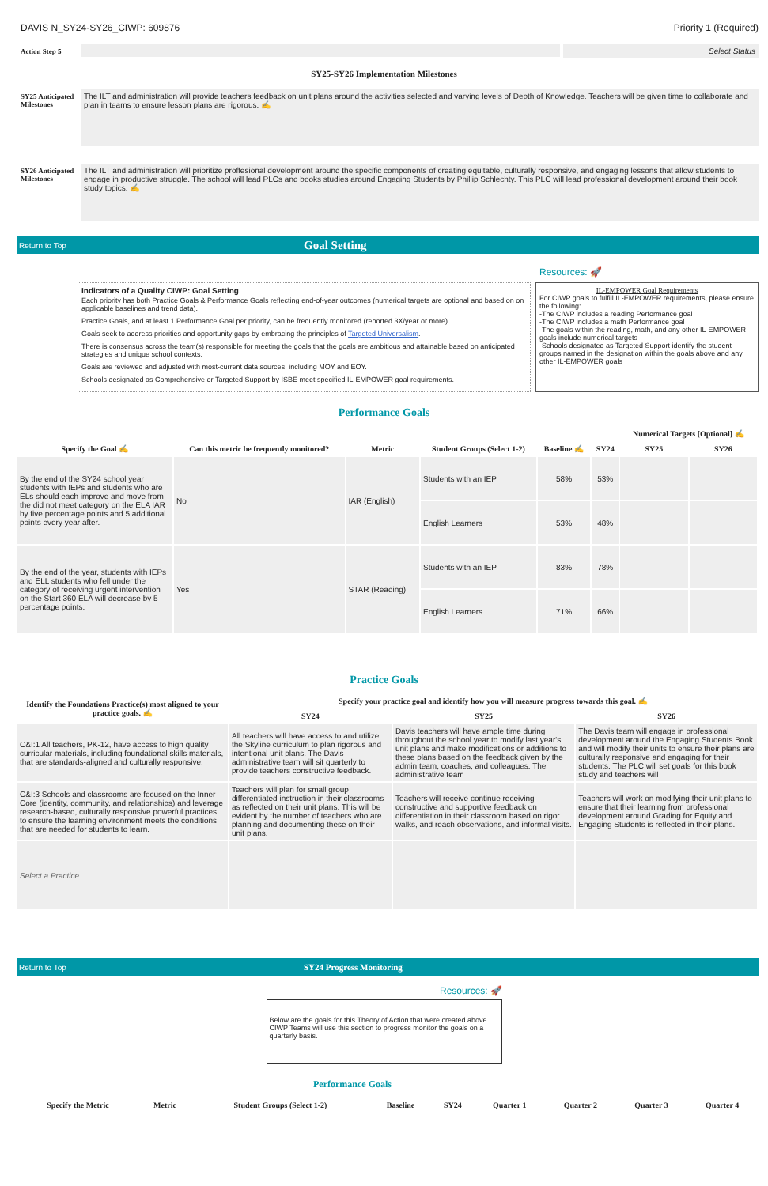DAVIS N_SY24-SY26_CIWP: 609876 Priority 1 (Required)
Action Step 5 Select Status
SY25-SY26 Implementation Milestones
SY25 Anticipated Milestones
The ILT and administration will provide teachers feedback on unit plans around the activities selected and varying levels of Depth of Knowledge. Teachers will be given time to collaborate and plan in teams to ensure lesson plans are rigorous. ✍
SY26 Anticipated Milestones
The ILT and administration will prioritize proffesional development around the specific components of creating equitable, culturally responsive, and engaging lessons that allow students to engage in productive struggle. The school will lead PLCs and books studies around Engaging Students by Phillip Schlechty. This PLC will lead professional development around their book study topics. ✍
Return to Top Goal Setting
Resources: 🚀
Indicators of a Quality CIWP: Goal Setting
Each priority has both Practice Goals & Performance Goals reflecting end-of-year outcomes (numerical targets are optional and based on on applicable baselines and trend data).
Practice Goals, and at least 1 Performance Goal per priority, can be frequently monitored (reported 3X/year or more).
Goals seek to address priorities and opportunity gaps by embracing the principles of Targeted Universalism.
There is consensus across the team(s) responsible for meeting the goals that the goals are ambitious and attainable based on anticipated strategies and unique school contexts.
Goals are reviewed and adjusted with most-current data sources, including MOY and EOY.
Schools designated as Comprehensive or Targeted Support by ISBE meet specified IL-EMPOWER goal requirements.
IL-EMPOWER Goal Requirements
For CIWP goals to fulfill IL-EMPOWER requirements, please ensure the following:
-The CIWP includes a reading Performance goal
-The CIWP includes a math Performance goal
-The goals within the reading, math, and any other IL-EMPOWER goals include numerical targets
-Schools designated as Targeted Support identify the student groups named in the designation within the goals above and any other IL-EMPOWER goals
Performance Goals
| | | | | | | Numerical Targets [Optional] ✍ | |
| --- | --- | --- | --- | --- | --- | --- | --- |
| Specify the Goal ✍ | Can this metric be frequently monitored? | Metric | Student Groups (Select 1-2) | Baseline ✍ | SY24 | SY25 | SY26 |
| By the end of the SY24 school year students with IEPs and students who are ELs should each improve and move from the did not meet category on the ELA IAR by five percentage points and 5 additional points every year after. | No | IAR (English) | Students with an IEP | 58% | 53% | | |
| | | | English Learners | 53% | 48% | | |
| By the end of the year, students with IEPs and ELL students who fell under the category of receiving urgent intervention on the Start 360 ELA will decrease by 5 percentage points. | Yes | STAR (Reading) | Students with an IEP | 83% | 78% | | |
| | | | English Learners | 71% | 66% | | |
Practice Goals
| Identify the Foundations Practice(s) most aligned to your practice goals. ✍ | Specify your practice goal and identify how you will measure progress towards this goal. ✍ | | |
| --- | --- | --- | --- |
| | SY24 | SY25 | SY26 |
| C&I:1 All teachers, PK-12, have access to high quality curricular materials, including foundational skills materials, that are standards-aligned and culturally responsive. | All teachers will have access to and utilize the Skyline curriculum to plan rigorous and intentional unit plans. The Davis administrative team will sit quarterly to provide teachers constructive feedback. | Davis teachers will have ample time during throughout the school year to modify last year's unit plans and make modifications or additions to these plans based on the feedback given by the admin team, coaches, and colleagues. The administrative team | The Davis team will engage in professional development around the Engaging Students Book and will modify their units to ensure their plans are culturally responsive and engaging for their students. The PLC will set goals for this book study and teachers will |
| C&I:3 Schools and classrooms are focused on the Inner Core (identity, community, and relationships) and leverage research-based, culturally responsive powerful practices to ensure the learning environment meets the conditions that are needed for students to learn. | Teachers will plan for small group differentiated instruction in their classrooms as reflected on their unit plans. This will be evident by the number of teachers who are planning and documenting these on their unit plans. | Teachers will receive continue receiving constructive and supportive feedback on differentiation in their classroom based on rigor walks, and reach observations, and informal visits. | Teachers will work on modifying their unit plans to ensure that their learning from professional development around Grading for Equity and Engaging Students is reflected in their plans. |
| Select a Practice | | | |
Return to Top SY24 Progress Monitoring
Resources: 🚀
Below are the goals for this Theory of Action that were created above. CIWP Teams will use this section to progress monitor the goals on a quarterly basis.
Performance Goals
| Specify the Metric | Metric | Student Groups (Select 1-2) | Baseline | SY24 | Quarter 1 | Quarter 2 | Quarter 3 | Quarter 4 |
| --- | --- | --- | --- | --- | --- | --- | --- | --- |